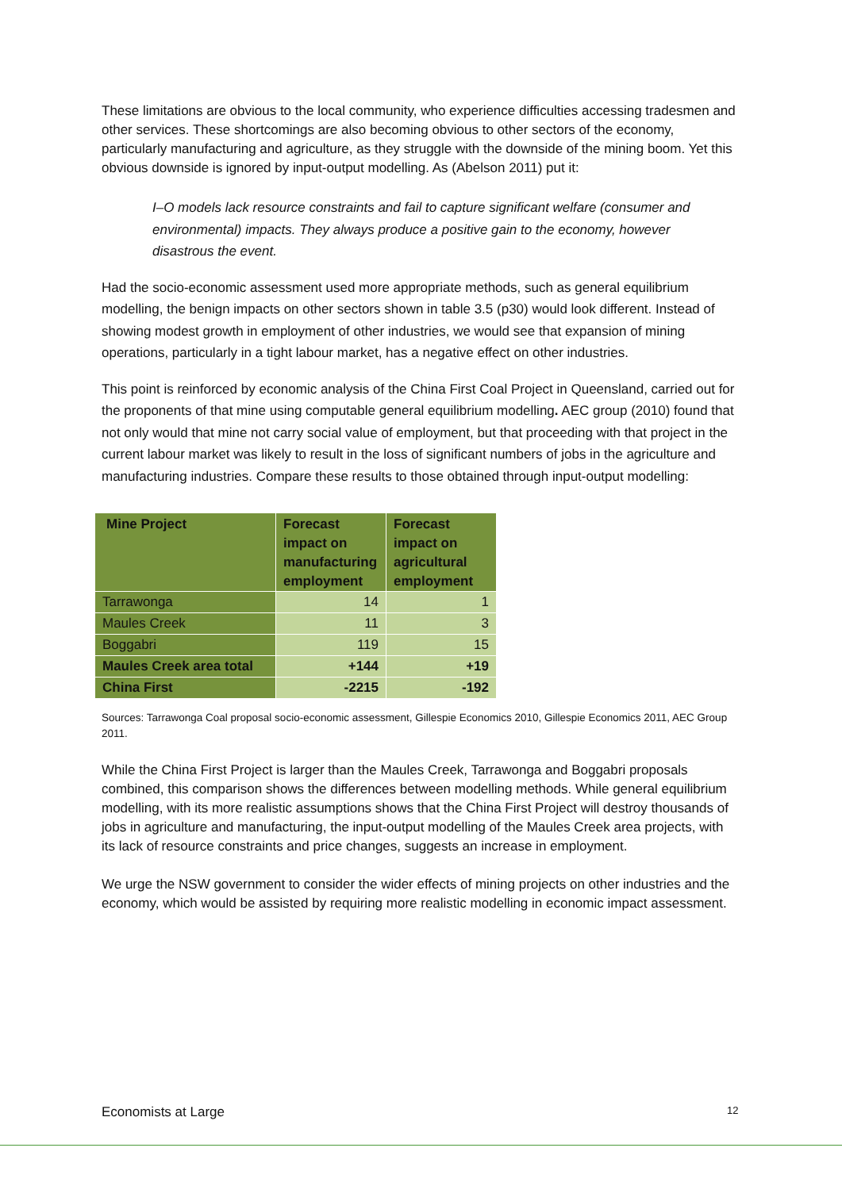These limitations are obvious to the local community, who experience difficulties accessing tradesmen and other services. These shortcomings are also becoming obvious to other sectors of the economy, particularly manufacturing and agriculture, as they struggle with the downside of the mining boom. Yet this obvious downside is ignored by input-output modelling. As (Abelson 2011) put it:
I–O models lack resource constraints and fail to capture significant welfare (consumer and environmental) impacts. They always produce a positive gain to the economy, however disastrous the event.
Had the socio-economic assessment used more appropriate methods, such as general equilibrium modelling, the benign impacts on other sectors shown in table 3.5 (p30) would look different. Instead of showing modest growth in employment of other industries, we would see that expansion of mining operations, particularly in a tight labour market, has a negative effect on other industries.
This point is reinforced by economic analysis of the China First Coal Project in Queensland, carried out for the proponents of that mine using computable general equilibrium modelling. AEC group (2010) found that not only would that mine not carry social value of employment, but that proceeding with that project in the current labour market was likely to result in the loss of significant numbers of jobs in the agriculture and manufacturing industries. Compare these results to those obtained through input-output modelling:
| Mine Project | Forecast impact on manufacturing employment | Forecast impact on agricultural employment |
| --- | --- | --- |
| Tarrawonga | 14 | 1 |
| Maules Creek | 11 | 3 |
| Boggabri | 119 | 15 |
| Maules Creek area total | +144 | +19 |
| China First | -2215 | -192 |
Sources: Tarrawonga Coal proposal socio-economic assessment, Gillespie Economics 2010, Gillespie Economics 2011, AEC Group 2011.
While the China First Project is larger than the Maules Creek, Tarrawonga and Boggabri proposals combined, this comparison shows the differences between modelling methods. While general equilibrium modelling, with its more realistic assumptions shows that the China First Project will destroy thousands of jobs in agriculture and manufacturing, the input-output modelling of the Maules Creek area projects, with its lack of resource constraints and price changes, suggests an increase in employment.
We urge the NSW government to consider the wider effects of mining projects on other industries and the economy, which would be assisted by requiring more realistic modelling in economic impact assessment.
Economists at Large 12